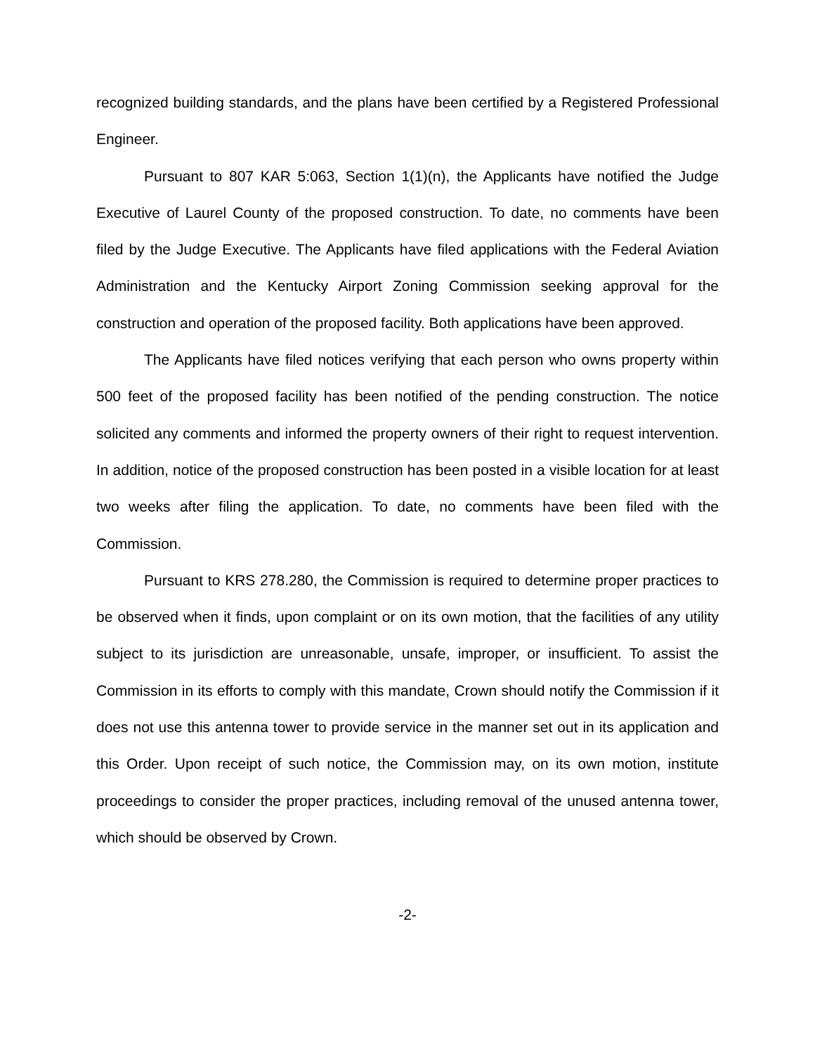recognized building standards, and the plans have been certified by a Registered Professional Engineer.
Pursuant to 807 KAR 5:063, Section 1(1)(n), the Applicants have notified the Judge Executive of Laurel County of the proposed construction. To date, no comments have been filed by the Judge Executive. The Applicants have filed applications with the Federal Aviation Administration and the Kentucky Airport Zoning Commission seeking approval for the construction and operation of the proposed facility. Both applications have been approved.
The Applicants have filed notices verifying that each person who owns property within 500 feet of the proposed facility has been notified of the pending construction. The notice solicited any comments and informed the property owners of their right to request intervention. In addition, notice of the proposed construction has been posted in a visible location for at least two weeks after filing the application. To date, no comments have been filed with the Commission.
Pursuant to KRS 278.280, the Commission is required to determine proper practices to be observed when it finds, upon complaint or on its own motion, that the facilities of any utility subject to its jurisdiction are unreasonable, unsafe, improper, or insufficient. To assist the Commission in its efforts to comply with this mandate, Crown should notify the Commission if it does not use this antenna tower to provide service in the manner set out in its application and this Order. Upon receipt of such notice, the Commission may, on its own motion, institute proceedings to consider the proper practices, including removal of the unused antenna tower, which should be observed by Crown.
-2-